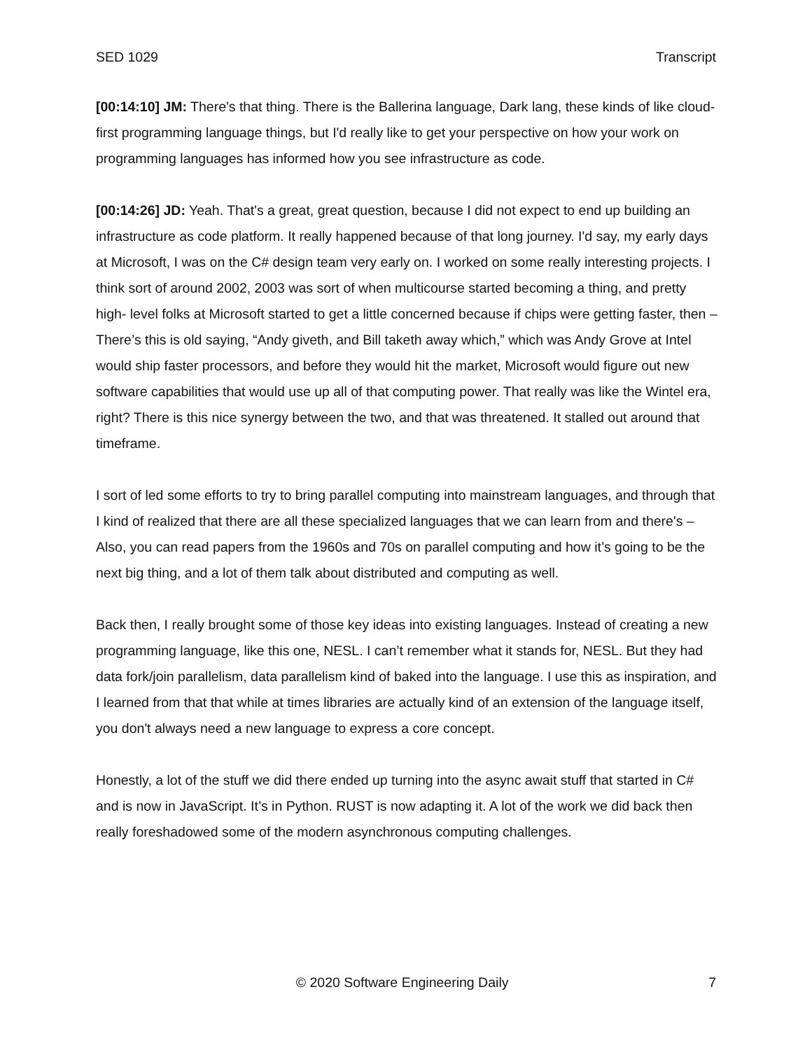SED 1029 Transcript
[00:14:10] JM: There's that thing. There is the Ballerina language, Dark lang, these kinds of like cloud- first programming language things, but I'd really like to get your perspective on how your work on programming languages has informed how you see infrastructure as code.
[00:14:26] JD: Yeah. That's a great, great question, because I did not expect to end up building an infrastructure as code platform. It really happened because of that long journey. I'd say, my early days at Microsoft, I was on the C# design team very early on. I worked on some really interesting projects. I think sort of around 2002, 2003 was sort of when multicourse started becoming a thing, and pretty high- level folks at Microsoft started to get a little concerned because if chips were getting faster, then – There’s this is old saying, “Andy giveth, and Bill taketh away which,” which was Andy Grove at Intel would ship faster processors, and before they would hit the market, Microsoft would figure out new software capabilities that would use up all of that computing power. That really was like the Wintel era, right? There is this nice synergy between the two, and that was threatened. It stalled out around that timeframe.
I sort of led some efforts to try to bring parallel computing into mainstream languages, and through that I kind of realized that there are all these specialized languages that we can learn from and there's – Also, you can read papers from the 1960s and 70s on parallel computing and how it’s going to be the next big thing, and a lot of them talk about distributed and computing as well.
Back then, I really brought some of those key ideas into existing languages. Instead of creating a new programming language, like this one, NESL. I can’t remember what it stands for, NESL. But they had data fork/join parallelism, data parallelism kind of baked into the language. I use this as inspiration, and I learned from that that while at times libraries are actually kind of an extension of the language itself, you don't always need a new language to express a core concept.
Honestly, a lot of the stuff we did there ended up turning into the async await stuff that started in C# and is now in JavaScript. It’s in Python. RUST is now adapting it. A lot of the work we did back then really foreshadowed some of the modern asynchronous computing challenges.
© 2020 Software Engineering Daily 7